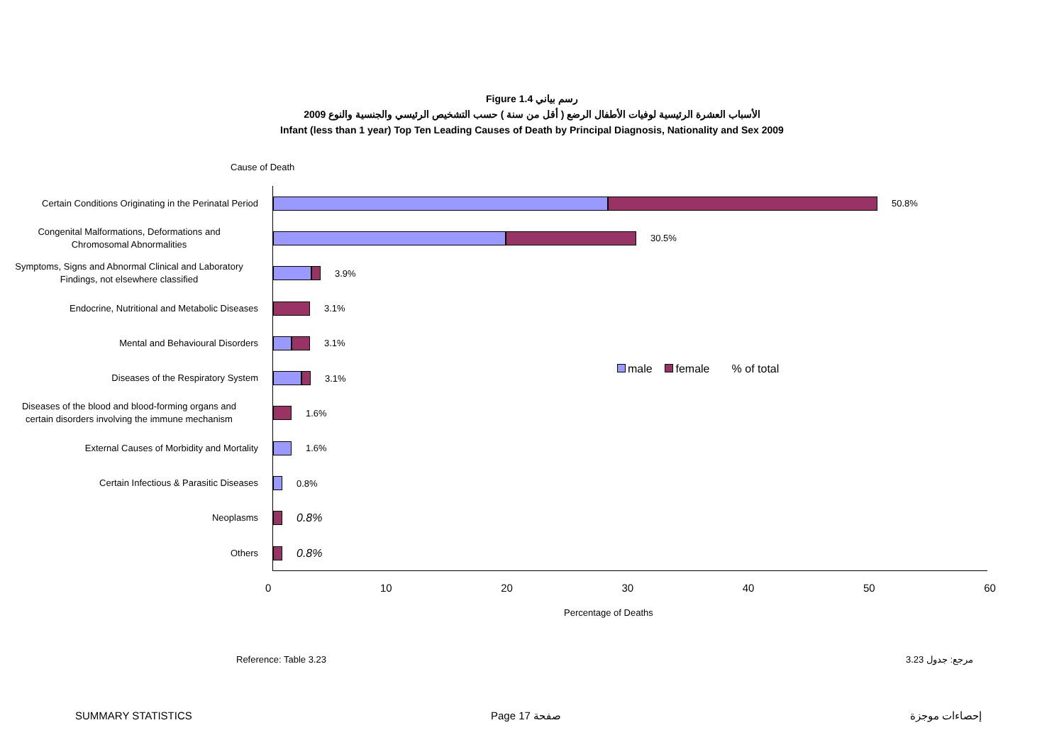Figure 1.4 رسم بياني
الأسباب العشرة الرئيسية لوفيات الأطفال الرضع ( أقل من سنة ) حسب التشخيص الرئيسي والجنسية والنوع 2009
Infant (less than 1 year) Top Ten Leading Causes of Death by Principal Diagnosis, Nationality and Sex 2009
Cause of Death
Certain Conditions Originating in the Perinatal Period
50.8%
Congenital Malformations, Deformations and
Chromosomal Abnormalities
30.5%
Symptoms, Signs and Abnormal Clinical and Laboratory
Findings, not elsewhere classified
3.9%
Endocrine, Nutritional and Metabolic Diseases
3.1%
Mental and Behavioural Disorders
3.1%
Diseases of the Respiratory System
3.1%
Diseases of the blood and blood-forming organs and
certain disorders involving the immune mechanism
1.6%
External Causes of Morbidity and Mortality
1.6%
Certain Infectious & Parasitic Diseases
0.8%
Neoplasms
0.8%
Others
0.8%
0 10 20 30 40 50 60
Percentage of Deaths
male female % of total
Reference: Table 3.23 مرجع: جدول 3.23
SUMMARY STATISTICS Page 17 صفحة إحصاءات موجزة